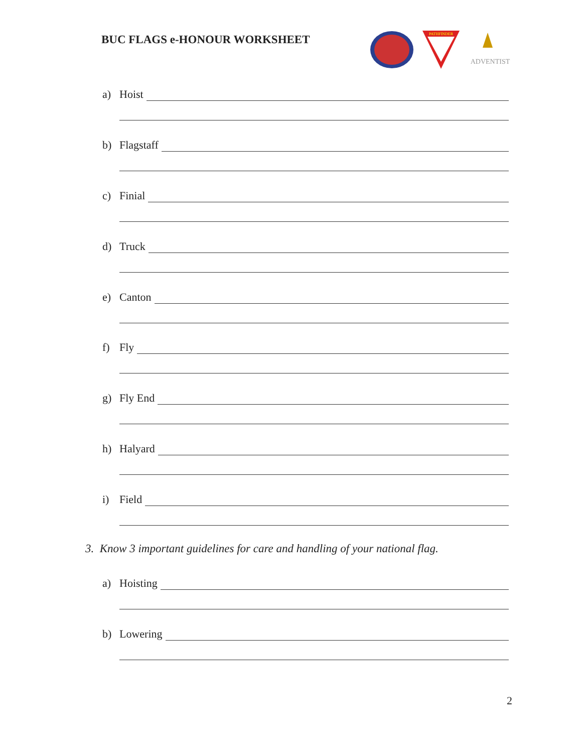BUC FLAGS e-HONOUR WORKSHEET
PATHFINDER
ADVENTIST
a) Hoist
b) Flagstaff
c) Finial
d) Truck
e) Canton
f) Fly
g) Fly End
h) Halyard
i) Field
3. Know 3 important guidelines for care and handling of your national flag.
a) Hoisting
b) Lowering
2